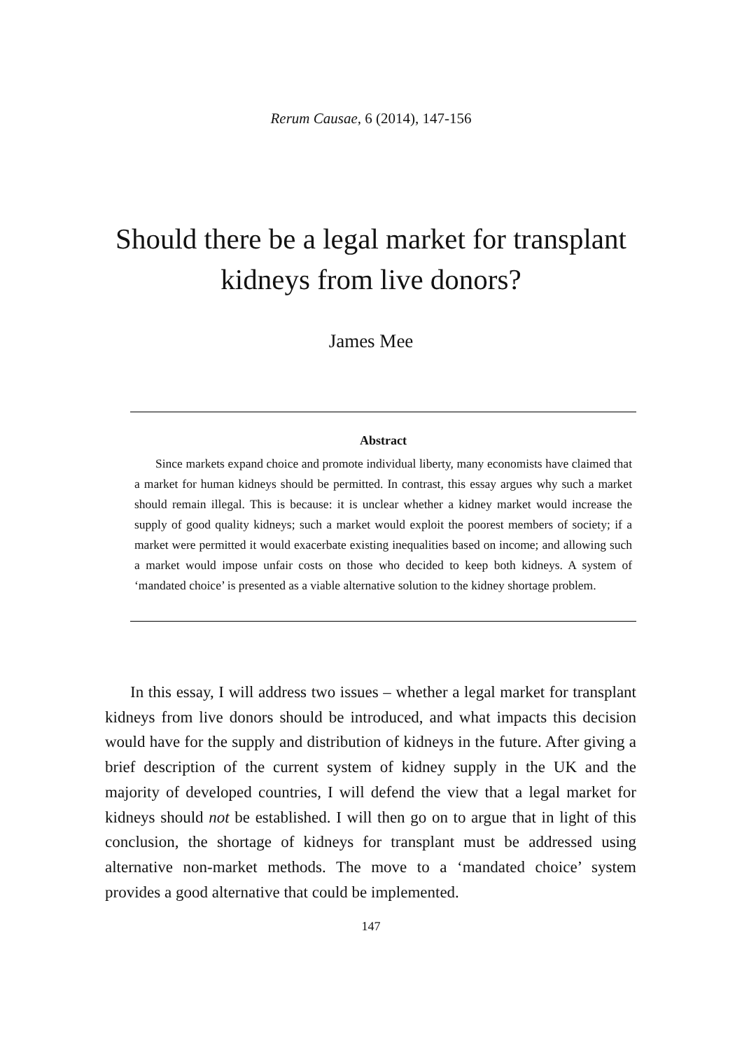Rerum Causae, 6 (2014), 147-156
Should there be a legal market for transplant
kidneys from live donors?
James Mee
Abstract
Since markets expand choice and promote individual liberty, many economists have claimed that a market for human kidneys should be permitted. In contrast, this essay argues why such a market should remain illegal. This is because: it is unclear whether a kidney market would increase the supply of good quality kidneys; such a market would exploit the poorest members of society; if a market were permitted it would exacerbate existing inequalities based on income; and allowing such a market would impose unfair costs on those who decided to keep both kidneys. A system of ‘mandated choice’ is presented as a viable alternative solution to the kidney shortage problem.
In this essay, I will address two issues – whether a legal market for transplant kidneys from live donors should be introduced, and what impacts this decision would have for the supply and distribution of kidneys in the future. After giving a brief description of the current system of kidney supply in the UK and the majority of developed countries, I will defend the view that a legal market for kidneys should not be established. I will then go on to argue that in light of this conclusion, the shortage of kidneys for transplant must be addressed using alternative non-market methods. The move to a ‘mandated choice’ system provides a good alternative that could be implemented.
147